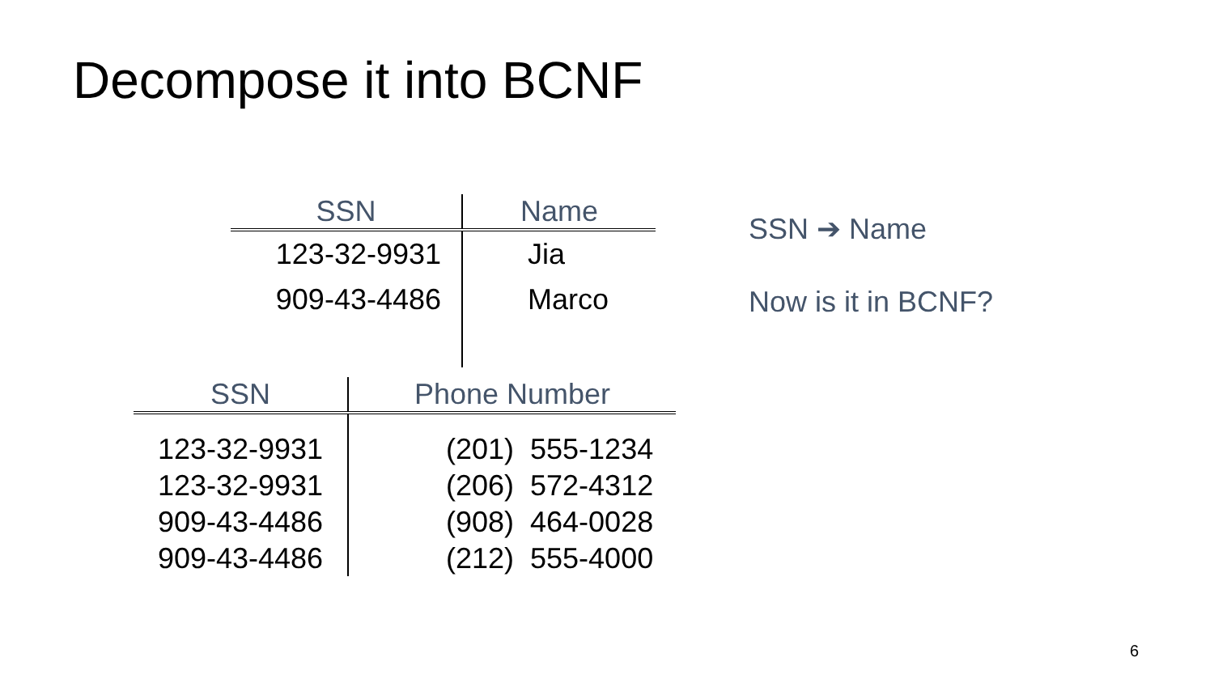Decompose it into BCNF
| SSN | Name |
| --- | --- |
| 123-32-9931 | Jia |
| 909-43-4486 | Marco |
| SSN | Phone Number |
| --- | --- |
| 123-32-9931 | (201) 555-1234 |
| 123-32-9931 | (206) 572-4312 |
| 909-43-4486 | (908) 464-0028 |
| 909-43-4486 | (212) 555-4000 |
SSN ➔ Name
Now is it in BCNF?
6